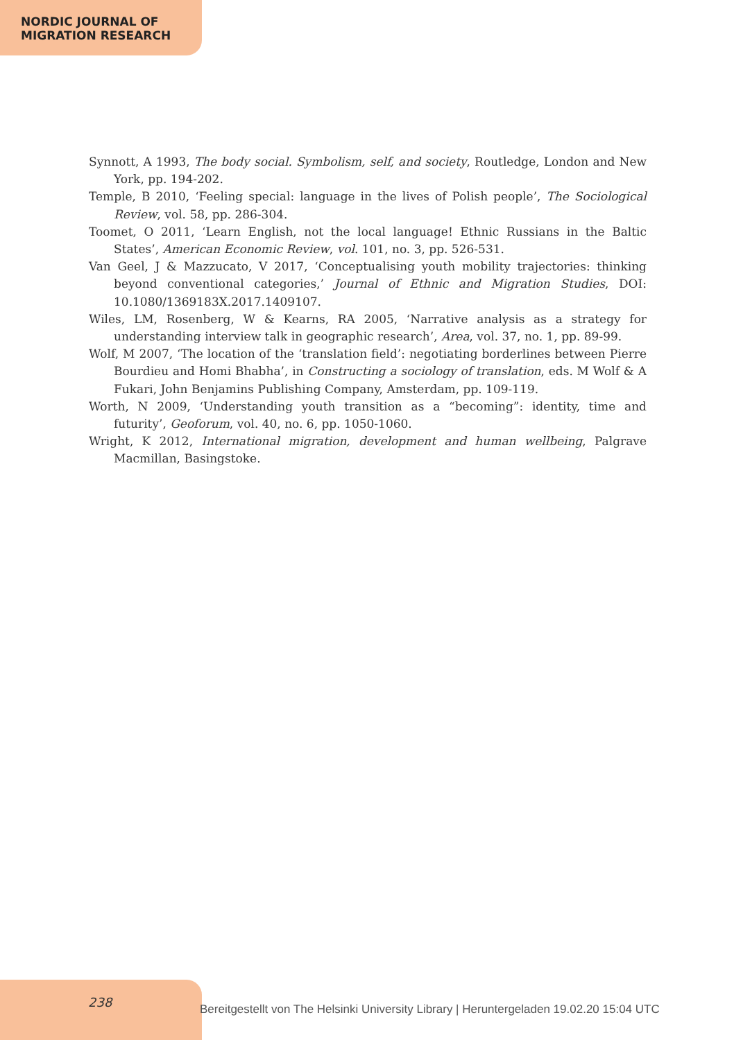NORDIC JOURNAL OF
MIGRATION RESEARCH
Synnott, A 1993, The body social. Symbolism, self, and society, Routledge, London and New York, pp. 194-202.
Temple, B 2010, ‘Feeling special: language in the lives of Polish people’, The Sociological Review, vol. 58, pp. 286-304.
Toomet, O 2011, ‘Learn English, not the local language! Ethnic Russians in the Baltic States’, American Economic Review, vol. 101, no. 3, pp. 526-531.
Van Geel, J & Mazzucato, V 2017, ‘Conceptualising youth mobility trajectories: thinking beyond conventional categories,’ Journal of Ethnic and Migration Studies, DOI: 10.1080/1369183X.2017.1409107.
Wiles, LM, Rosenberg, W & Kearns, RA 2005, ‘Narrative analysis as a strategy for understanding interview talk in geographic research’, Area, vol. 37, no. 1, pp. 89-99.
Wolf, M 2007, ‘The location of the ‘translation field’: negotiating borderlines between Pierre Bourdieu and Homi Bhabha’, in Constructing a sociology of translation, eds. M Wolf & A Fukari, John Benjamins Publishing Company, Amsterdam, pp. 109-119.
Worth, N 2009, ‘Understanding youth transition as a “becoming”: identity, time and futurity’, Geoforum, vol. 40, no. 6, pp. 1050-1060.
Wright, K 2012, International migration, development and human wellbeing, Palgrave Macmillan, Basingstoke.
238
Bereitgestellt von The Helsinki University Library | Heruntergeladen 19.02.20 15:04 UTC